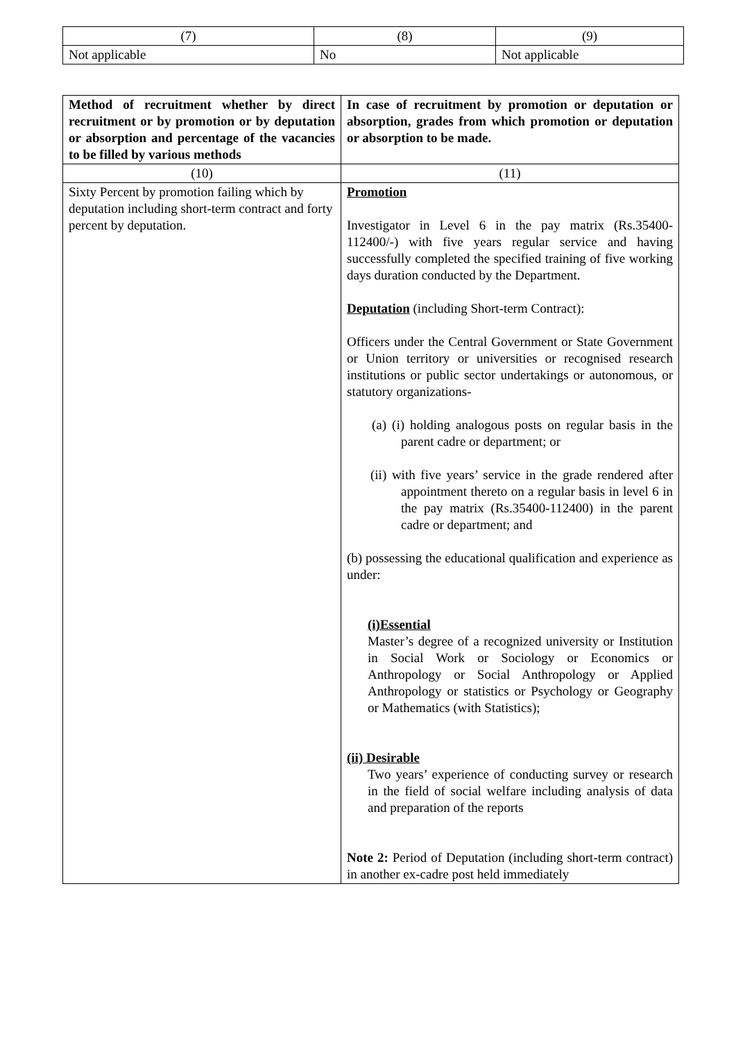| (7) | (8) | (9) |
| Not applicable | No | Not applicable |
| Method of recruitment whether by direct recruitment or by promotion or by deputation or absorption and percentage of the vacancies to be filled by various methods | In case of recruitment by promotion or deputation or absorption, grades from which promotion or deputation or absorption to be made. |
| --- | --- |
| (10) | (11) |
| Sixty Percent by promotion failing which by deputation including short-term contract and forty percent by deputation. | Promotion Investigator in Level 6 in the pay matrix (Rs.35400-112400/-) with five years regular service and having successfully completed the specified training of five working days duration conducted by the Department. Deputation (including Short-term Contract): Officers under the Central Government or State Government or Union territory or universities or recognised research institutions or public sector undertakings or autonomous, or statutory organizations- (a) (i) holding analogous posts on regular basis in the parent cadre or department; or (ii) with five years’ service in the grade rendered after appointment thereto on a regular basis in level 6 in the pay matrix (Rs.35400-112400) in the parent cadre or department; and (b) possessing the educational qualification and experience as under: (i)Essential Master’s degree of a recognized university or Institution in Social Work or Sociology or Economics or Anthropology or Social Anthropology or Applied Anthropology or statistics or Psychology or Geography or Mathematics (with Statistics); (ii) Desirable Two years’ experience of conducting survey or research in the field of social welfare including analysis of data and preparation of the reports Note 2: Period of Deputation (including short-term contract) in another ex-cadre post held immediately |